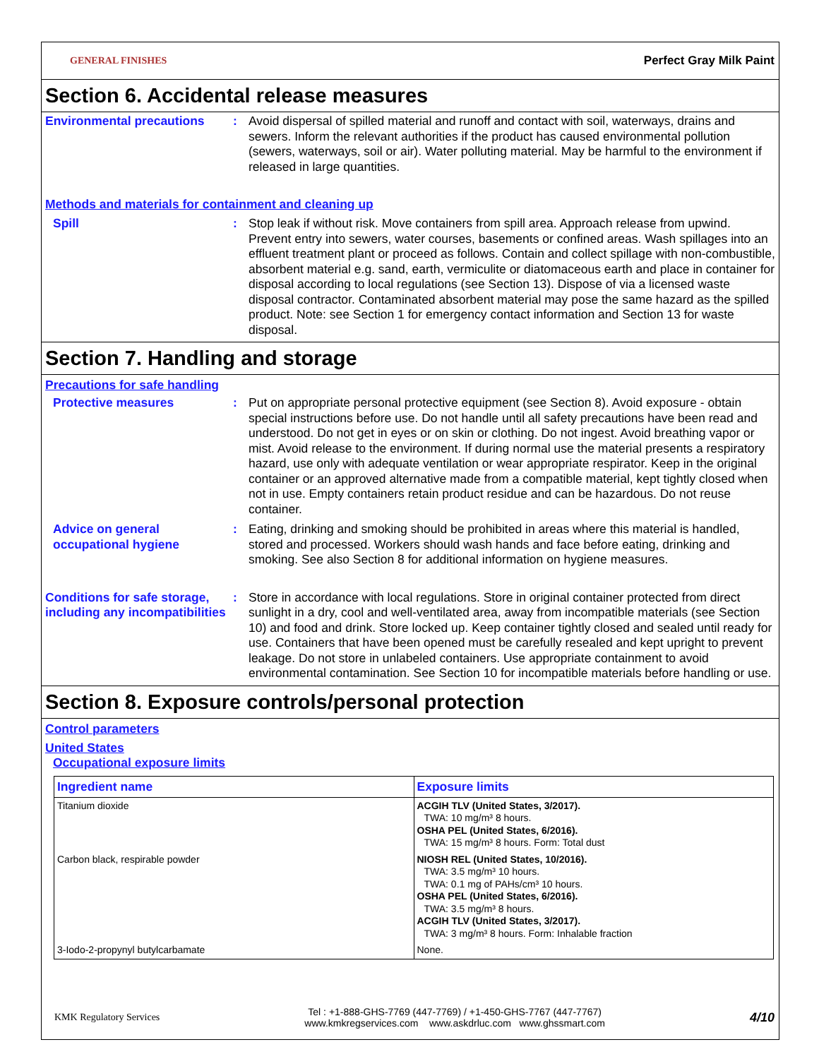GENERAL FINISHES Perfect Gray Milk Paint
Section 6. Accidental release measures
Environmental precautions : Avoid dispersal of spilled material and runoff and contact with soil, waterways, drains and sewers. Inform the relevant authorities if the product has caused environmental pollution (sewers, waterways, soil or air). Water polluting material. May be harmful to the environment if released in large quantities.
Methods and materials for containment and cleaning up
Spill : Stop leak if without risk. Move containers from spill area. Approach release from upwind. Prevent entry into sewers, water courses, basements or confined areas. Wash spillages into an effluent treatment plant or proceed as follows. Contain and collect spillage with non-combustible, absorbent material e.g. sand, earth, vermiculite or diatomaceous earth and place in container for disposal according to local regulations (see Section 13). Dispose of via a licensed waste disposal contractor. Contaminated absorbent material may pose the same hazard as the spilled product. Note: see Section 1 for emergency contact information and Section 13 for waste disposal.
Section 7. Handling and storage
Precautions for safe handling
Protective measures : Put on appropriate personal protective equipment (see Section 8). Avoid exposure - obtain special instructions before use. Do not handle until all safety precautions have been read and understood. Do not get in eyes or on skin or clothing. Do not ingest. Avoid breathing vapor or mist. Avoid release to the environment. If during normal use the material presents a respiratory hazard, use only with adequate ventilation or wear appropriate respirator. Keep in the original container or an approved alternative made from a compatible material, kept tightly closed when not in use. Empty containers retain product residue and can be hazardous. Do not reuse container.
Advice on general occupational hygiene
: Eating, drinking and smoking should be prohibited in areas where this material is handled, stored and processed. Workers should wash hands and face before eating, drinking and smoking. See also Section 8 for additional information on hygiene measures.
Conditions for safe storage, including any incompatibilities
: Store in accordance with local regulations. Store in original container protected from direct sunlight in a dry, cool and well-ventilated area, away from incompatible materials (see Section 10) and food and drink. Store locked up. Keep container tightly closed and sealed until ready for use. Containers that have been opened must be carefully resealed and kept upright to prevent leakage. Do not store in unlabeled containers. Use appropriate containment to avoid environmental contamination. See Section 10 for incompatible materials before handling or use.
Section 8. Exposure controls/personal protection
Control parameters
United States
Occupational exposure limits
| Ingredient name | Exposure limits |
| --- | --- |
| Titanium dioxide | ACGIH TLV (United States, 3/2017). TWA: 10 mg/m³ 8 hours. OSHA PEL (United States, 6/2016). TWA: 15 mg/m³ 8 hours. Form: Total dust |
| Carbon black, respirable powder | NIOSH REL (United States, 10/2016). TWA: 3.5 mg/m³ 10 hours. TWA: 0.1 mg of PAHs/cm³ 10 hours. OSHA PEL (United States, 6/2016). TWA: 3.5 mg/m³ 8 hours. ACGIH TLV (United States, 3/2017). TWA: 3 mg/m³ 8 hours. Form: Inhalable fraction |
| 3-Iodo-2-propynyl butylcarbamate | None. |
KMK Regulatory Services Tel : +1-888-GHS-7769 (447-7769) / +1-450-GHS-7767 (447-7767)
www.kmkregservices.com www.askdrluc.com www.ghssmart.com 4/10